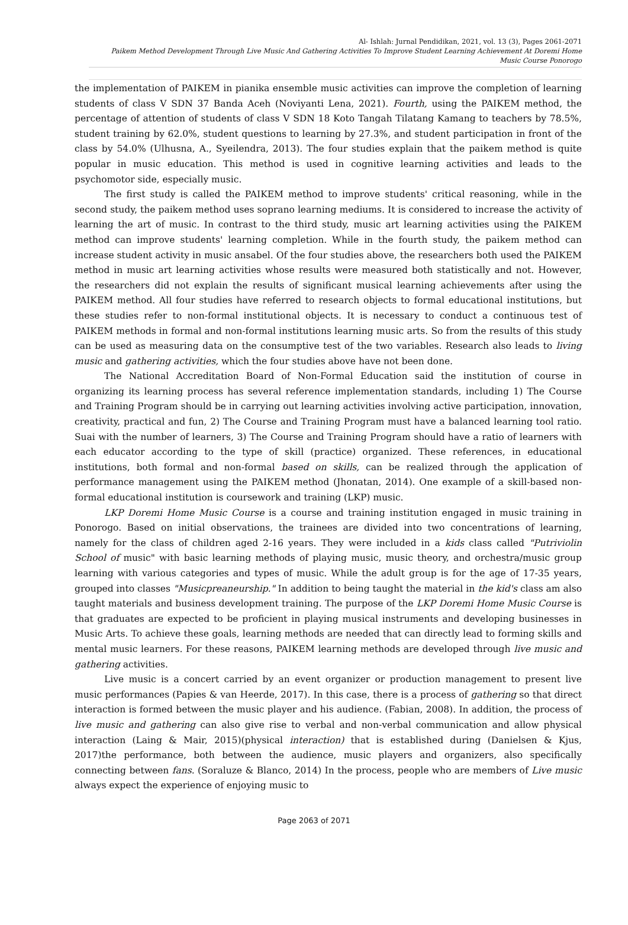Al- Ishlah: Jurnal Pendidikan, 2021, vol. 13 (3), Pages 2061-2071
Paikem Method Development Through Live Music And Gathering Activities To Improve Student Learning Achievement At Doremi Home Music Course Ponorogo
the implementation of PAIKEM in pianika ensemble music activities can improve the completion of learning students of class V SDN 37 Banda Aceh (Noviyanti Lena, 2021). Fourth, using the PAIKEM method, the percentage of attention of students of class V SDN 18 Koto Tangah Tilatang Kamang to teachers by 78.5%, student training by 62.0%, student questions to learning by 27.3%, and student participation in front of the class by 54.0% (Ulhusna, A., Syeilendra, 2013). The four studies explain that the paikem method is quite popular in music education. This method is used in cognitive learning activities and leads to the psychomotor side, especially music.
The first study is called the PAIKEM method to improve students' critical reasoning, while in the second study, the paikem method uses soprano learning mediums. It is considered to increase the activity of learning the art of music. In contrast to the third study, music art learning activities using the PAIKEM method can improve students' learning completion. While in the fourth study, the paikem method can increase student activity in music ansabel. Of the four studies above, the researchers both used the PAIKEM method in music art learning activities whose results were measured both statistically and not. However, the researchers did not explain the results of significant musical learning achievements after using the PAIKEM method. All four studies have referred to research objects to formal educational institutions, but these studies refer to non-formal institutional objects. It is necessary to conduct a continuous test of PAIKEM methods in formal and non-formal institutions learning music arts. So from the results of this study can be used as measuring data on the consumptive test of the two variables. Research also leads to living music and gathering activities, which the four studies above have not been done.
The National Accreditation Board of Non-Formal Education said the institution of course in organizing its learning process has several reference implementation standards, including 1) The Course and Training Program should be in carrying out learning activities involving active participation, innovation, creativity, practical and fun, 2) The Course and Training Program must have a balanced learning tool ratio. Suai with the number of learners, 3) The Course and Training Program should have a ratio of learners with each educator according to the type of skill (practice) organized. These references, in educational institutions, both formal and non-formal based on skills, can be realized through the application of performance management using the PAIKEM method (Jhonatan, 2014). One example of a skill-based non-formal educational institution is coursework and training (LKP) music.
LKP Doremi Home Music Course is a course and training institution engaged in music training in Ponorogo. Based on initial observations, the trainees are divided into two concentrations of learning, namely for the class of children aged 2-16 years. They were included in a kids class called "Putriviolin School of music" with basic learning methods of playing music, music theory, and orchestra/music group learning with various categories and types of music. While the adult group is for the age of 17-35 years, grouped into classes "Musicpreaneurship." In addition to being taught the material in the kid's class am also taught materials and business development training. The purpose of the LKP Doremi Home Music Course is that graduates are expected to be proficient in playing musical instruments and developing businesses in Music Arts. To achieve these goals, learning methods are needed that can directly lead to forming skills and mental music learners. For these reasons, PAIKEM learning methods are developed through live music and gathering activities.
Live music is a concert carried by an event organizer or production management to present live music performances (Papies & van Heerde, 2017). In this case, there is a process of gathering so that direct interaction is formed between the music player and his audience. (Fabian, 2008). In addition, the process of live music and gathering can also give rise to verbal and non-verbal communication and allow physical interaction (Laing & Mair, 2015)(physical interaction) that is established during (Danielsen & Kjus, 2017)the performance, both between the audience, music players and organizers, also specifically connecting between fans. (Soraluze & Blanco, 2014) In the process, people who are members of Live music always expect the experience of enjoying music to
Page 2063 of 2071